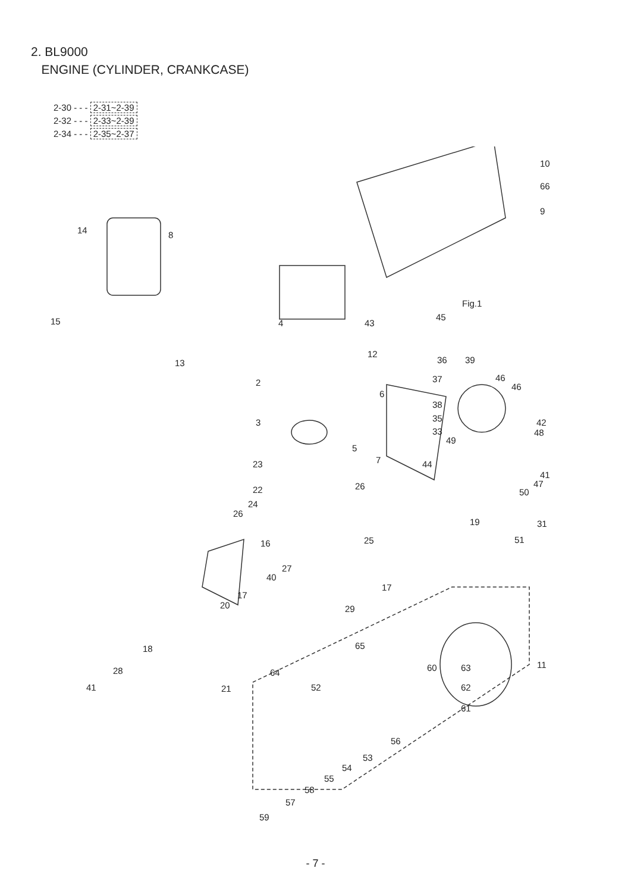2. BL9000
ENGINE (CYLINDER, CRANKCASE)
2-30 - - - 2-31~2-39
2-32 - - - 2-33~2-39
2-34 - - - 2-35~2-37
10
66
9
14 8
15 4 43
Fig.1
45
12
13
2
6
3
5
7
36 39
46
46
37
38
35
33
42
48
49
23 44
41
47
22 26
50
24
26
19 31
16 25 51
27
40
17
17
20 29
65 18
28 64 60 63 11
41 21 52 62
61
56
53
54
55
58
57
59
- 7 -